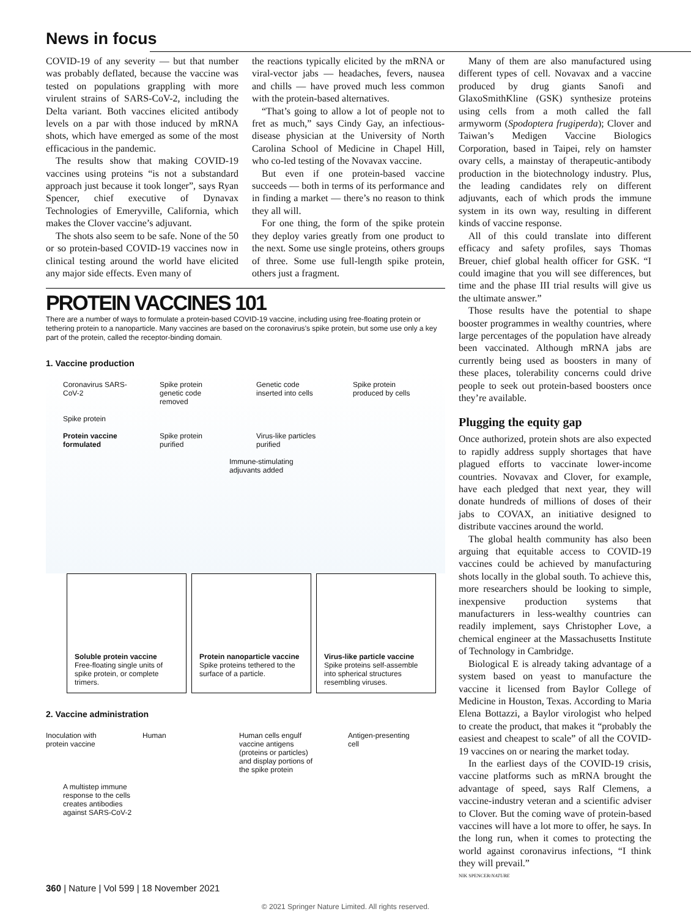News in focus
COVID-19 of any severity — but that number was probably deflated, because the vaccine was tested on populations grappling with more virulent strains of SARS-CoV-2, including the Delta variant. Both vaccines elicited antibody levels on a par with those induced by mRNA shots, which have emerged as some of the most efficacious in the pandemic.
The results show that making COVID-19 vaccines using proteins “is not a substandard approach just because it took longer”, says Ryan Spencer, chief executive of Dynavax Technologies of Emeryville, California, which makes the Clover vaccine’s adjuvant.
The shots also seem to be safe. None of the 50 or so protein-based COVID-19 vaccines now in clinical testing around the world have elicited any major side effects. Even many of
the reactions typically elicited by the mRNA or viral-vector jabs — headaches, fevers, nausea and chills — have proved much less common with the protein-based alternatives.
“That’s going to allow a lot of people not to fret as much,” says Cindy Gay, an infectious-disease physician at the University of North Carolina School of Medicine in Chapel Hill, who co-led testing of the Novavax vaccine.
But even if one protein-based vaccine succeeds — both in terms of its performance and in finding a market — there’s no reason to think they all will.
For one thing, the form of the spike protein they deploy varies greatly from one product to the next. Some use single proteins, others groups of three. Some use full-length spike protein, others just a fragment.
PROTEIN VACCINES 101
There are a number of ways to formulate a protein-based COVID-19 vaccine, including using free-floating protein or tethering protein to a nanoparticle. Many vaccines are based on the coronavirus’s spike protein, but some use only a key part of the protein, called the receptor-binding domain.
1. Vaccine production
Coronavirus SARS-CoV-2 Spike protein genetic code removed Genetic code inserted into cells Spike protein produced by cells
Spike protein
Protein vaccine formulated Spike protein purified Virus-like particles purified
Immune-stimulating adjuvants added
Soluble protein vaccine
Free-floating single units of spike protein, or complete trimers.
Protein nanoparticle vaccine
Spike proteins tethered to the surface of a particle.
Virus-like particle vaccine
Spike proteins self-assemble into spherical structures resembling viruses.
2. Vaccine administration
Inoculation with protein vaccine Human Human cells engulf vaccine antigens (proteins or particles) and display portions of the spike protein Antigen-presenting cell A multistep immune response to the cells creates antibodies against SARS-CoV-2
Many of them are also manufactured using different types of cell. Novavax and a vaccine produced by drug giants Sanofi and GlaxoSmithKline (GSK) synthesize proteins using cells from a moth called the fall armyworm (Spodoptera frugiperda); Clover and Taiwan’s Medigen Vaccine Biologics Corporation, based in Taipei, rely on hamster ovary cells, a mainstay of therapeutic-antibody production in the biotechnology industry. Plus, the leading candidates rely on different adjuvants, each of which prods the immune system in its own way, resulting in different kinds of vaccine response.
All of this could translate into different efficacy and safety profiles, says Thomas Breuer, chief global health officer for GSK. “I could imagine that you will see differences, but time and the phase III trial results will give us the ultimate answer.”
Those results have the potential to shape booster programmes in wealthy countries, where large percentages of the population have already been vaccinated. Although mRNA jabs are currently being used as boosters in many of these places, tolerability concerns could drive people to seek out protein-based boosters once they’re available.
Plugging the equity gap
Once authorized, protein shots are also expected to rapidly address supply shortages that have plagued efforts to vaccinate lower-income countries. Novavax and Clover, for example, have each pledged that next year, they will donate hundreds of millions of doses of their jabs to COVAX, an initiative designed to distribute vaccines around the world.
The global health community has also been arguing that equitable access to COVID-19 vaccines could be achieved by manufacturing shots locally in the global south. To achieve this, more researchers should be looking to simple, inexpensive production systems that manufacturers in less-wealthy countries can readily implement, says Christopher Love, a chemical engineer at the Massachusetts Institute of Technology in Cambridge.
Biological E is already taking advantage of a system based on yeast to manufacture the vaccine it licensed from Baylor College of Medicine in Houston, Texas. According to Maria Elena Bottazzi, a Baylor virologist who helped to create the product, that makes it “probably the easiest and cheapest to scale” of all the COVID-19 vaccines on or nearing the market today.
In the earliest days of the COVID-19 crisis, vaccine platforms such as mRNA brought the advantage of speed, says Ralf Clemens, a vaccine-industry veteran and a scientific adviser to Clover. But the coming wave of protein-based vaccines will have a lot more to offer, he says. In the long run, when it comes to protecting the world against coronavirus infections, “I think they will prevail.”
NIK SPENCER/NATURE
360 | Nature | Vol 599 | 18 November 2021
© 2021 Springer Nature Limited. All rights reserved.